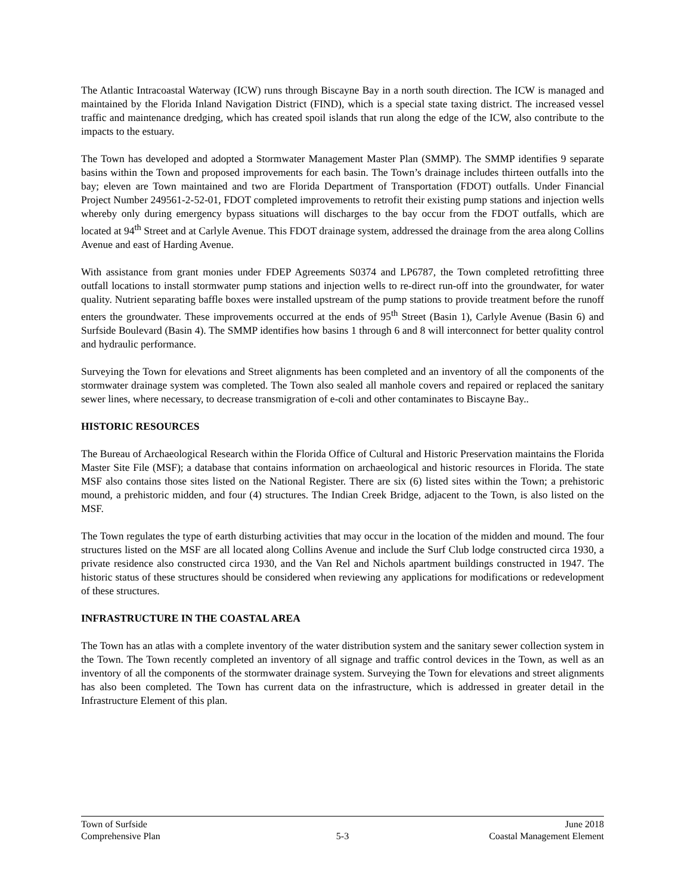The Atlantic Intracoastal Waterway (ICW) runs through Biscayne Bay in a north south direction. The ICW is managed and maintained by the Florida Inland Navigation District (FIND), which is a special state taxing district. The increased vessel traffic and maintenance dredging, which has created spoil islands that run along the edge of the ICW, also contribute to the impacts to the estuary.
The Town has developed and adopted a Stormwater Management Master Plan (SMMP). The SMMP identifies 9 separate basins within the Town and proposed improvements for each basin. The Town’s drainage includes thirteen outfalls into the bay; eleven are Town maintained and two are Florida Department of Transportation (FDOT) outfalls. Under Financial Project Number 249561-2-52-01, FDOT completed improvements to retrofit their existing pump stations and injection wells whereby only during emergency bypass situations will discharges to the bay occur from the FDOT outfalls, which are located at 94<sup>th</sup> Street and at Carlyle Avenue. This FDOT drainage system, addressed the drainage from the area along Collins Avenue and east of Harding Avenue.
With assistance from grant monies under FDEP Agreements S0374 and LP6787, the Town completed retrofitting three outfall locations to install stormwater pump stations and injection wells to re-direct run-off into the groundwater, for water quality. Nutrient separating baffle boxes were installed upstream of the pump stations to provide treatment before the runoff enters the groundwater. These improvements occurred at the ends of 95<sup>th</sup> Street (Basin 1), Carlyle Avenue (Basin 6) and Surfside Boulevard (Basin 4). The SMMP identifies how basins 1 through 6 and 8 will interconnect for better quality control and hydraulic performance.
Surveying the Town for elevations and Street alignments has been completed and an inventory of all the components of the stormwater drainage system was completed. The Town also sealed all manhole covers and repaired or replaced the sanitary sewer lines, where necessary, to decrease transmigration of e-coli and other contaminates to Biscayne Bay..
HISTORIC RESOURCES
The Bureau of Archaeological Research within the Florida Office of Cultural and Historic Preservation maintains the Florida Master Site File (MSF); a database that contains information on archaeological and historic resources in Florida. The state MSF also contains those sites listed on the National Register. There are six (6) listed sites within the Town; a prehistoric mound, a prehistoric midden, and four (4) structures. The Indian Creek Bridge, adjacent to the Town, is also listed on the MSF.
The Town regulates the type of earth disturbing activities that may occur in the location of the midden and mound. The four structures listed on the MSF are all located along Collins Avenue and include the Surf Club lodge constructed circa 1930, a private residence also constructed circa 1930, and the Van Rel and Nichols apartment buildings constructed in 1947. The historic status of these structures should be considered when reviewing any applications for modifications or redevelopment of these structures.
INFRASTRUCTURE IN THE COASTAL AREA
The Town has an atlas with a complete inventory of the water distribution system and the sanitary sewer collection system in the Town. The Town recently completed an inventory of all signage and traffic control devices in the Town, as well as an inventory of all the components of the stormwater drainage system. Surveying the Town for elevations and street alignments has also been completed. The Town has current data on the infrastructure, which is addressed in greater detail in the Infrastructure Element of this plan.
Town of Surfside June 2018
Comprehensive Plan 5-3 Coastal Management Element